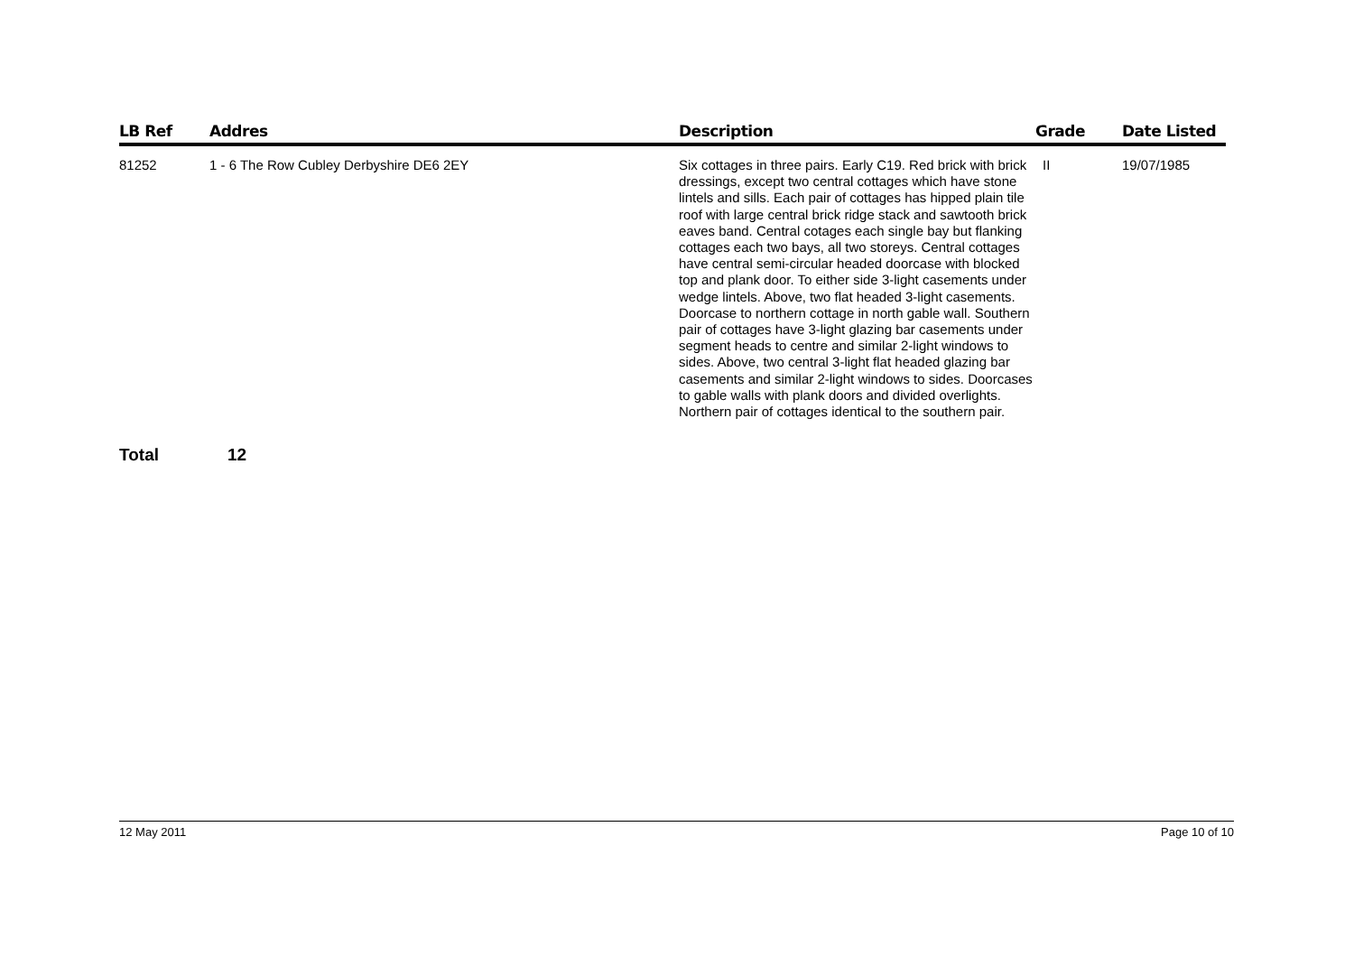| LB Ref | Addres | Description | Grade | Date Listed |
| --- | --- | --- | --- | --- |
| 81252 | 1 - 6 The Row Cubley Derbyshire DE6 2EY | Six cottages in three pairs. Early C19. Red brick with brick dressings, except two central cottages which have stone lintels and sills. Each pair of cottages has hipped plain tile roof with large central brick ridge stack and sawtooth brick eaves band. Central cotages each single bay but flanking cottages each two bays, all two storeys. Central cottages have central semi-circular headed doorcase with blocked top and plank door. To either side 3-light casements under wedge lintels. Above, two flat headed 3-light casements. Doorcase to northern cottage in north gable wall. Southern pair of cottages have 3-light glazing bar casements under segment heads to centre and similar 2-light windows to sides. Above, two central 3-light flat headed glazing bar casements and similar 2-light windows to sides. Doorcases to gable walls with plank doors and divided overlights. Northern pair of cottages identical to the southern pair. | II | 19/07/1985 |
Total 12
12 May 2011 Page 10 of 10